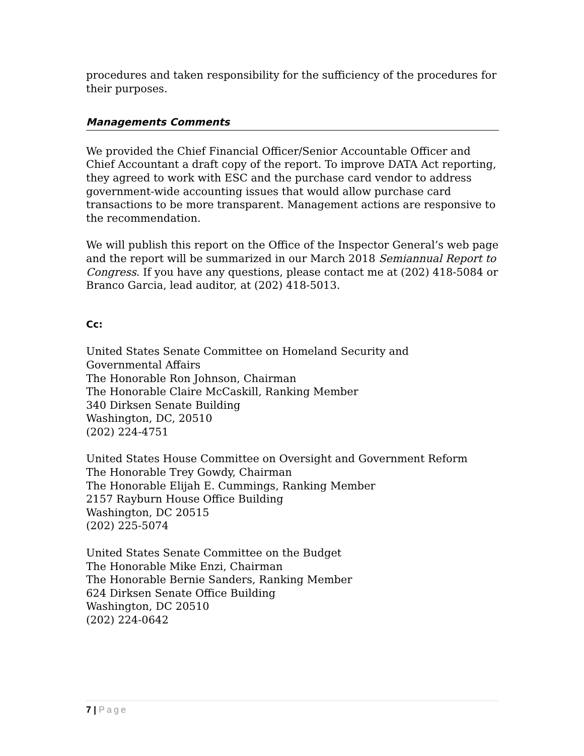procedures and taken responsibility for the sufficiency of the procedures for their purposes.
Managements Comments
We provided the Chief Financial Officer/Senior Accountable Officer and Chief Accountant a draft copy of the report. To improve DATA Act reporting, they agreed to work with ESC and the purchase card vendor to address government-wide accounting issues that would allow purchase card transactions to be more transparent. Management actions are responsive to the recommendation.
We will publish this report on the Office of the Inspector General’s web page and the report will be summarized in our March 2018 Semiannual Report to Congress. If you have any questions, please contact me at (202) 418-5084 or Branco Garcia, lead auditor, at (202) 418-5013.
Cc:
United States Senate Committee on Homeland Security and
Governmental Affairs
The Honorable Ron Johnson, Chairman
The Honorable Claire McCaskill, Ranking Member
340 Dirksen Senate Building
Washington, DC, 20510
(202) 224-4751
United States House Committee on Oversight and Government Reform
The Honorable Trey Gowdy, Chairman
The Honorable Elijah E. Cummings, Ranking Member
2157 Rayburn House Office Building
Washington, DC 20515
(202) 225-5074
United States Senate Committee on the Budget
The Honorable Mike Enzi, Chairman
The Honorable Bernie Sanders, Ranking Member
624 Dirksen Senate Office Building
Washington, DC 20510
(202) 224-0642
7 | Page